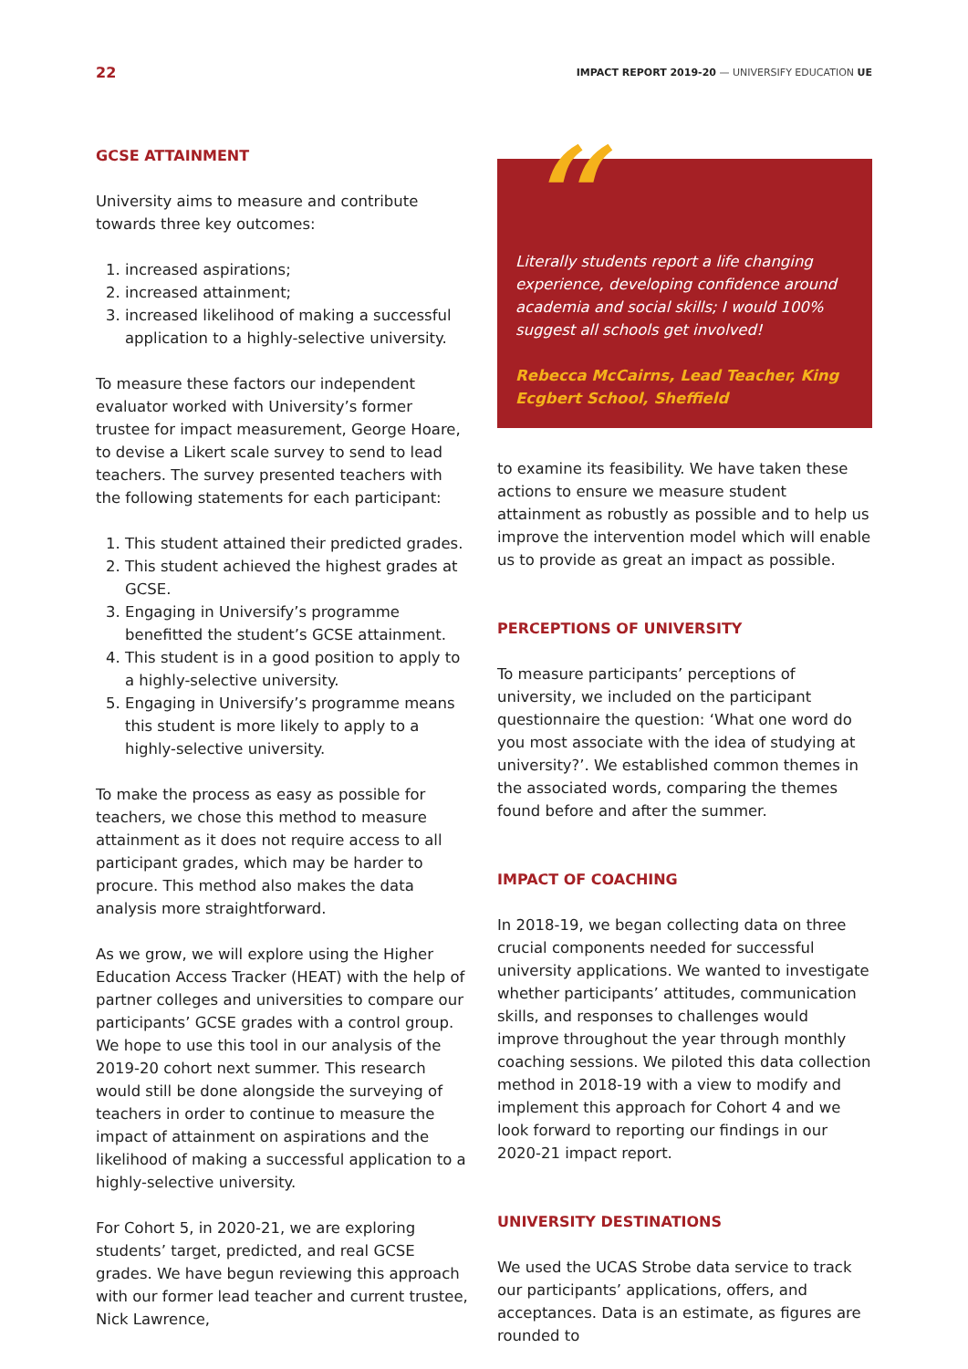22 IMPACT REPORT 2019-20 — UNIVERSIFY EDUCATION UE
GCSE ATTAINMENT
University aims to measure and contribute towards three key outcomes:
1. increased aspirations;
2. increased attainment;
3. increased likelihood of making a successful application to a highly-selective university.
To measure these factors our independent evaluator worked with University’s former trustee for impact measurement, George Hoare, to devise a Likert scale survey to send to lead teachers. The survey presented teachers with the following statements for each participant:
1. This student attained their predicted grades.
2. This student achieved the highest grades at GCSE.
3. Engaging in Universify’s programme benefitted the student’s GCSE attainment.
4. This student is in a good position to apply to a highly-selective university.
5. Engaging in Universify’s programme means this student is more likely to apply to a highly-selective university.
To make the process as easy as possible for teachers, we chose this method to measure attainment as it does not require access to all participant grades, which may be harder to procure. This method also makes the data analysis more straightforward.
As we grow, we will explore using the Higher Education Access Tracker (HEAT) with the help of partner colleges and universities to compare our participants’ GCSE grades with a control group. We hope to use this tool in our analysis of the 2019-20 cohort next summer. This research would still be done alongside the surveying of teachers in order to continue to measure the impact of attainment on aspirations and the likelihood of making a successful application to a highly-selective university.
For Cohort 5, in 2020-21, we are exploring students’ target, predicted, and real GCSE grades. We have begun reviewing this approach with our former lead teacher and current trustee, Nick Lawrence,
“
Literally students report a life changing experience, developing confidence around academia and social skills; I would 100% suggest all schools get involved!
Rebecca McCairns, Lead Teacher, King Ecgbert School, Sheffield
to examine its feasibility. We have taken these actions to ensure we measure student attainment as robustly as possible and to help us improve the intervention model which will enable us to provide as great an impact as possible.
PERCEPTIONS OF UNIVERSITY
To measure participants’ perceptions of university, we included on the participant questionnaire the question: ‘What one word do you most associate with the idea of studying at university?’. We established common themes in the associated words, comparing the themes found before and after the summer.
IMPACT OF COACHING
In 2018-19, we began collecting data on three crucial components needed for successful university applications. We wanted to investigate whether participants’ attitudes, communication skills, and responses to challenges would improve throughout the year through monthly coaching sessions. We piloted this data collection method in 2018-19 with a view to modify and implement this approach for Cohort 4 and we look forward to reporting our findings in our 2020-21 impact report.
UNIVERSITY DESTINATIONS
We used the UCAS Strobe data service to track our participants’ applications, offers, and acceptances. Data is an estimate, as figures are rounded to